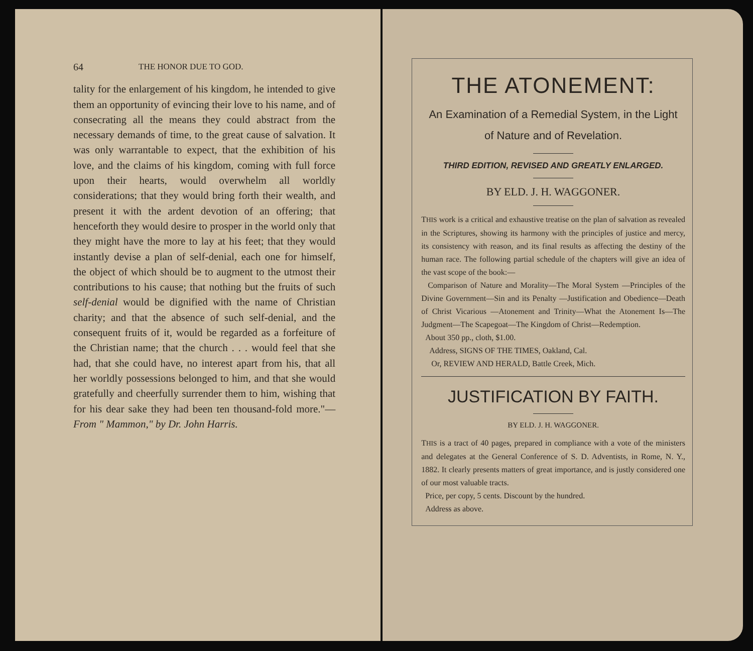64 THE HONOR DUE TO GOD.
tality for the enlargement of his kingdom, he intended to give them an opportunity of evincing their love to his name, and of consecrating all the means they could abstract from the necessary demands of time, to the great cause of salvation. It was only warrantable to expect, that the exhibition of his love, and the claims of his kingdom, coming with full force upon their hearts, would overwhelm all worldly considerations; that they would bring forth their wealth, and present it with the ardent devotion of an offering; that henceforth they would desire to prosper in the world only that they might have the more to lay at his feet; that they would instantly devise a plan of self-denial, each one for himself, the object of which should be to augment to the utmost their contributions to his cause; that nothing but the fruits of such self-denial would be dignified with the name of Christian charity; and that the absence of such self-denial, and the consequent fruits of it, would be regarded as a forfeiture of the Christian name; that the church . . . would feel that she had, that she could have, no interest apart from his, that all her worldly possessions belonged to him, and that she would gratefully and cheerfully surrender them to him, wishing that for his dear sake they had been ten thousand-fold more."—From " Mammon," by Dr. John Harris.
THE ATONEMENT:
An Examination of a Remedial System, in the Light
of Nature and of Revelation.
THIRD EDITION, REVISED AND GREATLY ENLARGED.
BY ELD. J. H. WAGGONER.
THIS work is a critical and exhaustive treatise on the plan of salvation as revealed in the Scriptures, showing its harmony with the principles of justice and mercy, its consistency with reason, and its final results as affecting the destiny of the human race. The following partial schedule of the chapters will give an idea of the vast scope of the book:—
Comparison of Nature and Morality—The Moral System —Principles of the Divine Government—Sin and its Penalty —Justification and Obedience—Death of Christ Vicarious —Atonement and Trinity—What the Atonement Is—The Judgment—The Scapegoat—The Kingdom of Christ—Redemption.
About 350 pp., cloth, $1.00.
Address, SIGNS OF THE TIMES, Oakland, Cal.
Or, REVIEW AND HERALD, Battle Creek, Mich.
JUSTIFICATION BY FAITH.
BY ELD. J. H. WAGGONER.
THIS is a tract of 40 pages, prepared in compliance with a vote of the ministers and delegates at the General Conference of S. D. Adventists, in Rome, N. Y., 1882. It clearly presents matters of great importance, and is justly considered one of our most valuable tracts.
Price, per copy, 5 cents. Discount by the hundred.
Address as above.